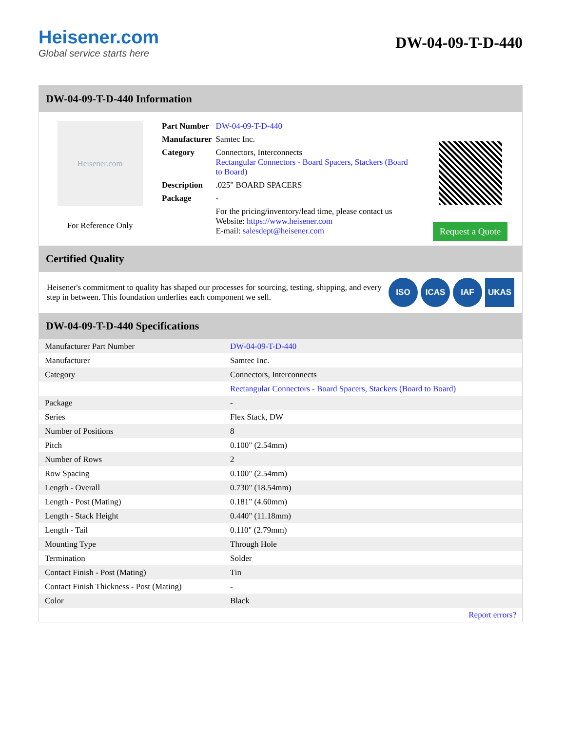Heisener.com
Global service starts here
DW-04-09-T-D-440
DW-04-09-T-D-440 Information
Heisener.com
For Reference Only
| Part Number | DW-04-09-T-D-440 |
| Manufacturer | Samtec Inc. |
| Category | Connectors, Interconnects Rectangular Connectors - Board Spacers, Stackers (Board to Board) |
| Description | .025" BOARD SPACERS |
| Package | - |
| | For the pricing/inventory/lead time, please contact us Website: https://www.heisener.com E-mail: salesdept@heisener.com |
Request a Quote
Certified Quality
Heisener's commitment to quality has shaped our processes for sourcing, testing, shipping, and every step in between. This foundation underlies each component we sell.
ISO ICAS IAF UKAS
DW-04-09-T-D-440 Specifications
| Manufacturer Part Number | DW-04-09-T-D-440 |
| Manufacturer | Samtec Inc. |
| Category | Connectors, Interconnects |
| | Rectangular Connectors - Board Spacers, Stackers (Board to Board) |
| Package | - |
| Series | Flex Stack, DW |
| Number of Positions | 8 |
| Pitch | 0.100" (2.54mm) |
| Number of Rows | 2 |
| Row Spacing | 0.100" (2.54mm) |
| Length - Overall | 0.730" (18.54mm) |
| Length - Post (Mating) | 0.181" (4.60mm) |
| Length - Stack Height | 0.440" (11.18mm) |
| Length - Tail | 0.110" (2.79mm) |
| Mounting Type | Through Hole |
| Termination | Solder |
| Contact Finish - Post (Mating) | Tin |
| Contact Finish Thickness - Post (Mating) | - |
| Color | Black |
| | Report errors? |